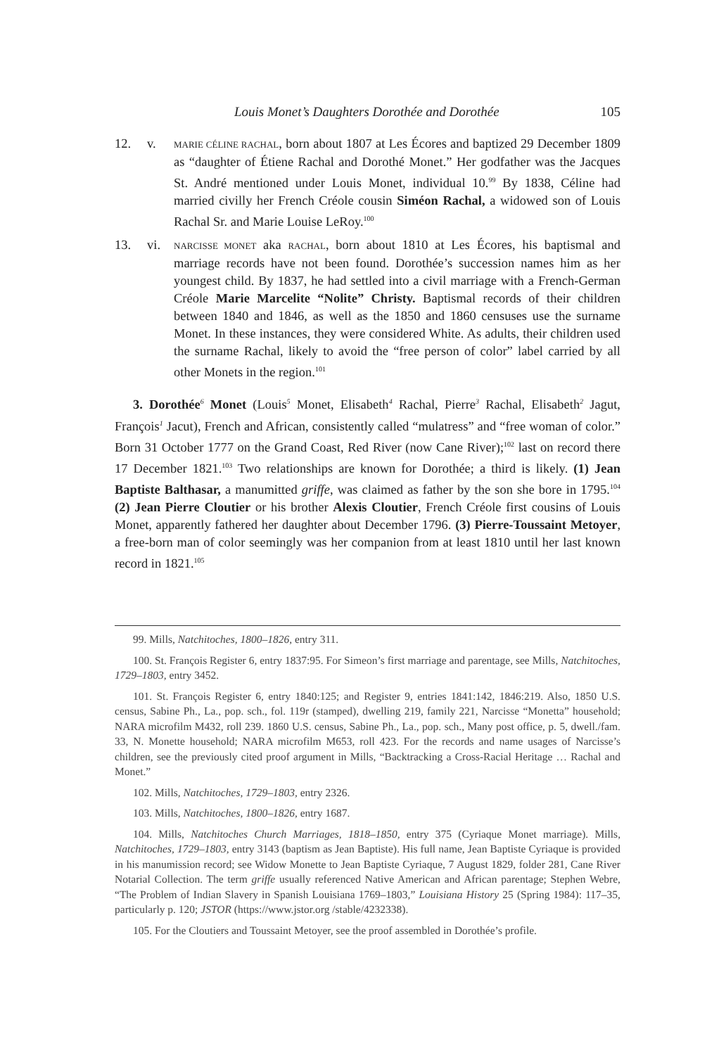Louis Monet’s Daughters Dorothée and Dorothée 105
12. v. MARIE CÉLINE RACHAL, born about 1807 at Les Écores and baptized 29 December 1809 as “daughter of Étiene Rachal and Dorothé Monet.” Her godfather was the Jacques St. André mentioned under Louis Monet, individual 10.<sup>99</sup> By 1838, Céline had married civilly her French Créole cousin Siméon Rachal, a widowed son of Louis Rachal Sr. and Marie Louise LeRoy.<sup>100</sup>
13. vi. NARCISSE MONET aka RACHAL, born about 1810 at Les Écores, his baptismal and marriage records have not been found. Dorothée’s succession names him as her youngest child. By 1837, he had settled into a civil marriage with a French-German Créole Marie Marcelite “Nolite” Christy. Baptismal records of their children between 1840 and 1846, as well as the 1850 and 1860 censuses use the surname Monet. In these instances, they were considered White. As adults, their children used the surname Rachal, likely to avoid the “free person of color” label carried by all other Monets in the region.<sup>101</sup>
3. Dorothée<sup>6</sup> Monet (Louis<sup>5</sup> Monet, Elisabeth<sup>4</sup> Rachal, Pierre<sup>3</sup> Rachal, Elisabeth<sup>2</sup> Jagut, François<sup>1</sup> Jacut), French and African, consistently called “mulatress” and “free woman of color.” Born 31 October 1777 on the Grand Coast, Red River (now Cane River);<sup>102</sup> last on record there 17 December 1821.<sup>103</sup> Two relationships are known for Dorothée; a third is likely. (1) Jean Baptiste Balthasar, a manumitted griffe, was claimed as father by the son she bore in 1795.<sup>104</sup> (2) Jean Pierre Cloutier or his brother Alexis Cloutier, French Créole first cousins of Louis Monet, apparently fathered her daughter about December 1796. (3) Pierre-Toussaint Metoyer, a free-born man of color seemingly was her companion from at least 1810 until her last known record in 1821.<sup>105</sup>
99. Mills, Natchitoches, 1800–1826, entry 311.
100. St. François Register 6, entry 1837:95. For Simeon’s first marriage and parentage, see Mills, Natchitoches, 1729–1803, entry 3452.
101. St. François Register 6, entry 1840:125; and Register 9, entries 1841:142, 1846:219. Also, 1850 U.S. census, Sabine Ph., La., pop. sch., fol. 119r (stamped), dwelling 219, family 221, Narcisse “Monetta” household; NARA microfilm M432, roll 239. 1860 U.S. census, Sabine Ph., La., pop. sch., Many post office, p. 5, dwell./fam. 33, N. Monette household; NARA microfilm M653, roll 423. For the records and name usages of Narcisse’s children, see the previously cited proof argument in Mills, “Backtracking a Cross-Racial Heritage … Rachal and Monet.”
102. Mills, Natchitoches, 1729–1803, entry 2326.
103. Mills, Natchitoches, 1800–1826, entry 1687.
104. Mills, Natchitoches Church Marriages, 1818–1850, entry 375 (Cyriaque Monet marriage). Mills, Natchitoches, 1729–1803, entry 3143 (baptism as Jean Baptiste). His full name, Jean Baptiste Cyriaque is provided in his manumission record; see Widow Monette to Jean Baptiste Cyriaque, 7 August 1829, folder 281, Cane River Notarial Collection. The term griffe usually referenced Native American and African parentage; Stephen Webre, “The Problem of Indian Slavery in Spanish Louisiana 1769–1803,” Louisiana History 25 (Spring 1984): 117–35, particularly p. 120; JSTOR (https://www.jstor.org /stable/4232338).
105. For the Cloutiers and Toussaint Metoyer, see the proof assembled in Dorothée’s profile.